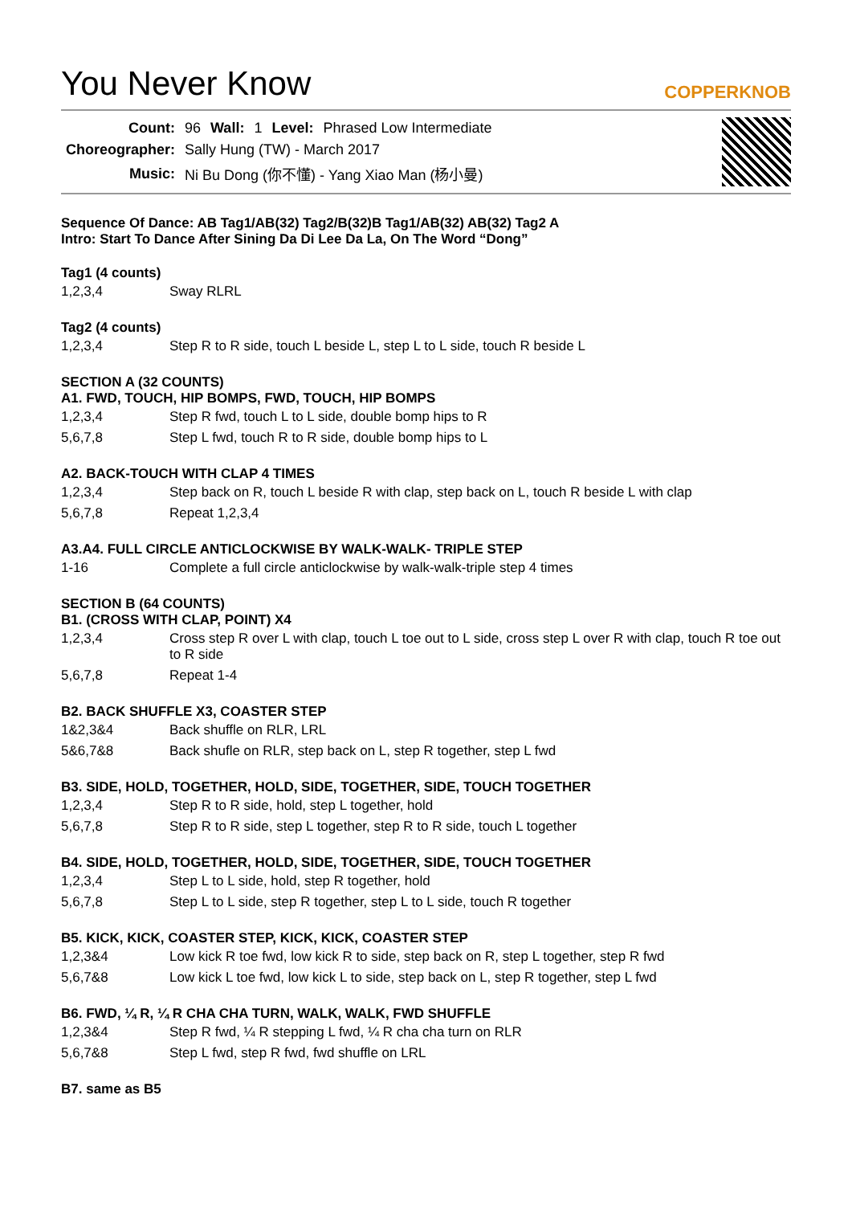You Never Know
COPPERKNOB
| Count: | 96 | Wall: | 1 | Level: | Phrased Low Intermediate |
| Choreographer: | Sally Hung (TW) - March 2017 | | | | |
| Music: | Ni Bu Dong (你不懂) - Yang Xiao Man (杨小曼) | | | | |
Sequence Of Dance: AB Tag1/AB(32) Tag2/B(32)B Tag1/AB(32) AB(32) Tag2 A
Intro: Start To Dance After Sining Da Di Lee Da La, On The Word “Dong”
Tag1 (4 counts)
| 1,2,3,4 | Sway RLRL |
Tag2 (4 counts)
| 1,2,3,4 | Step R to R side, touch L beside L, step L to L side, touch R beside L |
SECTION A (32 COUNTS)
A1. FWD, TOUCH, HIP BOMPS, FWD, TOUCH, HIP BOMPS
| 1,2,3,4 | Step R fwd, touch L to L side, double bomp hips to R |
| 5,6,7,8 | Step L fwd, touch R to R side, double bomp hips to L |
A2. BACK-TOUCH WITH CLAP 4 TIMES
| 1,2,3,4 | Step back on R, touch L beside R with clap, step back on L, touch R beside L with clap |
| 5,6,7,8 | Repeat 1,2,3,4 |
A3.A4. FULL CIRCLE ANTICLOCKWISE BY WALK-WALK- TRIPLE STEP
| 1-16 | Complete a full circle anticlockwise by walk-walk-triple step 4 times |
SECTION B (64 COUNTS)
B1. (CROSS WITH CLAP, POINT) X4
| 1,2,3,4 | Cross step R over L with clap, touch L toe out to L side, cross step L over R with clap, touch R toe out to R side |
| 5,6,7,8 | Repeat 1-4 |
B2. BACK SHUFFLE X3, COASTER STEP
| 1&2,3&4 | Back shuffle on RLR, LRL |
| 5&6,7&8 | Back shufle on RLR, step back on L, step R together, step L fwd |
B3. SIDE, HOLD, TOGETHER, HOLD, SIDE, TOGETHER, SIDE, TOUCH TOGETHER
| 1,2,3,4 | Step R to R side, hold, step L together, hold |
| 5,6,7,8 | Step R to R side, step L together, step R to R side, touch L together |
B4. SIDE, HOLD, TOGETHER, HOLD, SIDE, TOGETHER, SIDE, TOUCH TOGETHER
| 1,2,3,4 | Step L to L side, hold, step R together, hold |
| 5,6,7,8 | Step L to L side, step R together, step L to L side, touch R together |
B5. KICK, KICK, COASTER STEP, KICK, KICK, COASTER STEP
| 1,2,3&4 | Low kick R toe fwd, low kick R to side, step back on R, step L together, step R fwd |
| 5,6,7&8 | Low kick L toe fwd, low kick L to side, step back on L, step R together, step L fwd |
B6. FWD, ¼ R, ¼ R CHA CHA TURN, WALK, WALK, FWD SHUFFLE
| 1,2,3&4 | Step R fwd, ¼ R stepping L fwd, ¼ R cha cha turn on RLR |
| 5,6,7&8 | Step L fwd, step R fwd, fwd shuffle on LRL |
B7. same as B5